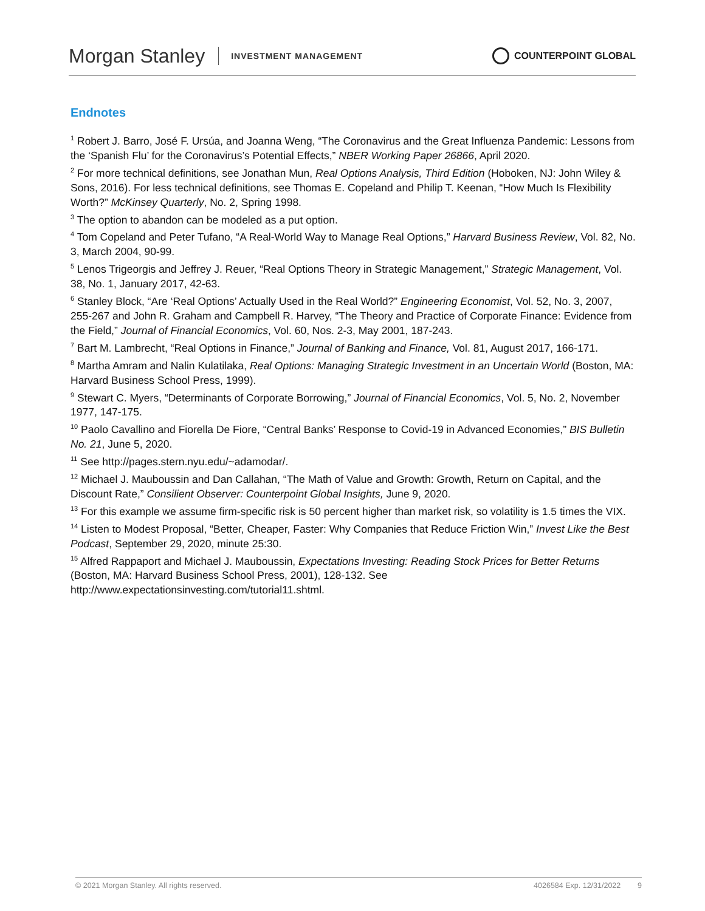Morgan Stanley INVESTMENT MANAGEMENT
COUNTERPOINT GLOBAL
Endnotes
<sup>1</sup> Robert J. Barro, José F. Ursúa, and Joanna Weng, “The Coronavirus and the Great Influenza Pandemic: Lessons from the ‘Spanish Flu’ for the Coronavirus’s Potential Effects,” NBER Working Paper 26866, April 2020.
<sup>2</sup> For more technical definitions, see Jonathan Mun, Real Options Analysis, Third Edition (Hoboken, NJ: John Wiley & Sons, 2016). For less technical definitions, see Thomas E. Copeland and Philip T. Keenan, “How Much Is Flexibility Worth?” McKinsey Quarterly, No. 2, Spring 1998.
<sup>3</sup> The option to abandon can be modeled as a put option.
<sup>4</sup> Tom Copeland and Peter Tufano, “A Real-World Way to Manage Real Options,” Harvard Business Review, Vol. 82, No. 3, March 2004, 90-99.
<sup>5</sup> Lenos Trigeorgis and Jeffrey J. Reuer, “Real Options Theory in Strategic Management,” Strategic Management, Vol. 38, No. 1, January 2017, 42-63.
<sup>6</sup> Stanley Block, “Are ‘Real Options’ Actually Used in the Real World?” Engineering Economist, Vol. 52, No. 3, 2007, 255-267 and John R. Graham and Campbell R. Harvey, “The Theory and Practice of Corporate Finance: Evidence from the Field,” Journal of Financial Economics, Vol. 60, Nos. 2-3, May 2001, 187-243.
<sup>7</sup> Bart M. Lambrecht, “Real Options in Finance,” Journal of Banking and Finance, Vol. 81, August 2017, 166-171.
<sup>8</sup> Martha Amram and Nalin Kulatilaka, Real Options: Managing Strategic Investment in an Uncertain World (Boston, MA: Harvard Business School Press, 1999).
<sup>9</sup> Stewart C. Myers, “Determinants of Corporate Borrowing,” Journal of Financial Economics, Vol. 5, No. 2, November 1977, 147-175.
<sup>10</sup> Paolo Cavallino and Fiorella De Fiore, “Central Banks’ Response to Covid-19 in Advanced Economies,” BIS Bulletin No. 21, June 5, 2020.
<sup>11</sup> See http://pages.stern.nyu.edu/~adamodar/.
<sup>12</sup> Michael J. Mauboussin and Dan Callahan, “The Math of Value and Growth: Growth, Return on Capital, and the Discount Rate,” Consilient Observer: Counterpoint Global Insights, June 9, 2020.
<sup>13</sup> For this example we assume firm-specific risk is 50 percent higher than market risk, so volatility is 1.5 times the VIX.
<sup>14</sup> Listen to Modest Proposal, “Better, Cheaper, Faster: Why Companies that Reduce Friction Win,” Invest Like the Best Podcast, September 29, 2020, minute 25:30.
<sup>15</sup> Alfred Rappaport and Michael J. Mauboussin, Expectations Investing: Reading Stock Prices for Better Returns (Boston, MA: Harvard Business School Press, 2001), 128-132. See http://www.expectationsinvesting.com/tutorial11.shtml.
© 2021 Morgan Stanley. All rights reserved. 4026584 Exp. 12/31/2022 9